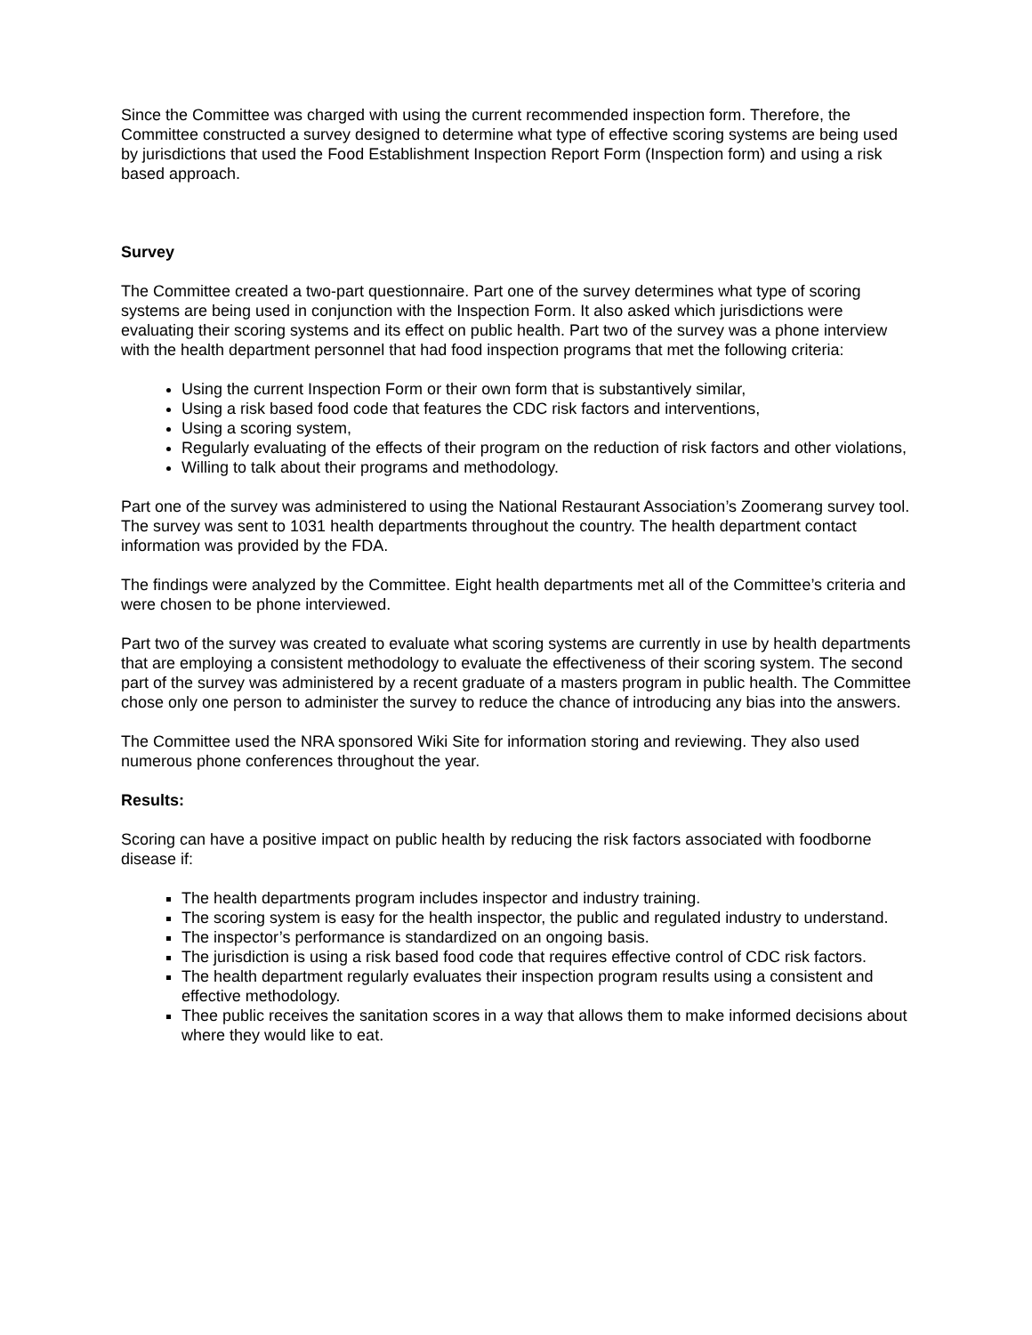Since the Committee was charged with using the current recommended inspection form. Therefore, the Committee constructed a survey designed to determine what type of effective scoring systems are being used by jurisdictions that used the Food Establishment Inspection Report Form (Inspection form) and using a risk based approach.
Survey
The Committee created a two-part questionnaire. Part one of the survey determines what type of scoring systems are being used in conjunction with the Inspection Form. It also asked which jurisdictions were evaluating their scoring systems and its effect on public health. Part two of the survey was a phone interview with the health department personnel that had food inspection programs that met the following criteria:
Using the current Inspection Form or their own form that is substantively similar,
Using a risk based food code that features the CDC risk factors and interventions,
Using a scoring system,
Regularly evaluating of the effects of their program on the reduction of risk factors and other violations,
Willing to talk about their programs and methodology.
Part one of the survey was administered to using the National Restaurant Association’s Zoomerang survey tool. The survey was sent to 1031 health departments throughout the country. The health department contact information was provided by the FDA.
The findings were analyzed by the Committee. Eight health departments met all of the Committee’s criteria and were chosen to be phone interviewed.
Part two of the survey was created to evaluate what scoring systems are currently in use by health departments that are employing a consistent methodology to evaluate the effectiveness of their scoring system. The second part of the survey was administered by a recent graduate of a masters program in public health. The Committee chose only one person to administer the survey to reduce the chance of introducing any bias into the answers.
The Committee used the NRA sponsored Wiki Site for information storing and reviewing. They also used numerous phone conferences throughout the year.
Results:
Scoring can have a positive impact on public health by reducing the risk factors associated with foodborne disease if:
The health departments program includes inspector and industry training.
The scoring system is easy for the health inspector, the public and regulated industry to understand.
The inspector’s performance is standardized on an ongoing basis.
The jurisdiction is using a risk based food code that requires effective control of CDC risk factors.
The health department regularly evaluates their inspection program results using a consistent and effective methodology.
Thee public receives the sanitation scores in a way that allows them to make informed decisions about where they would like to eat.